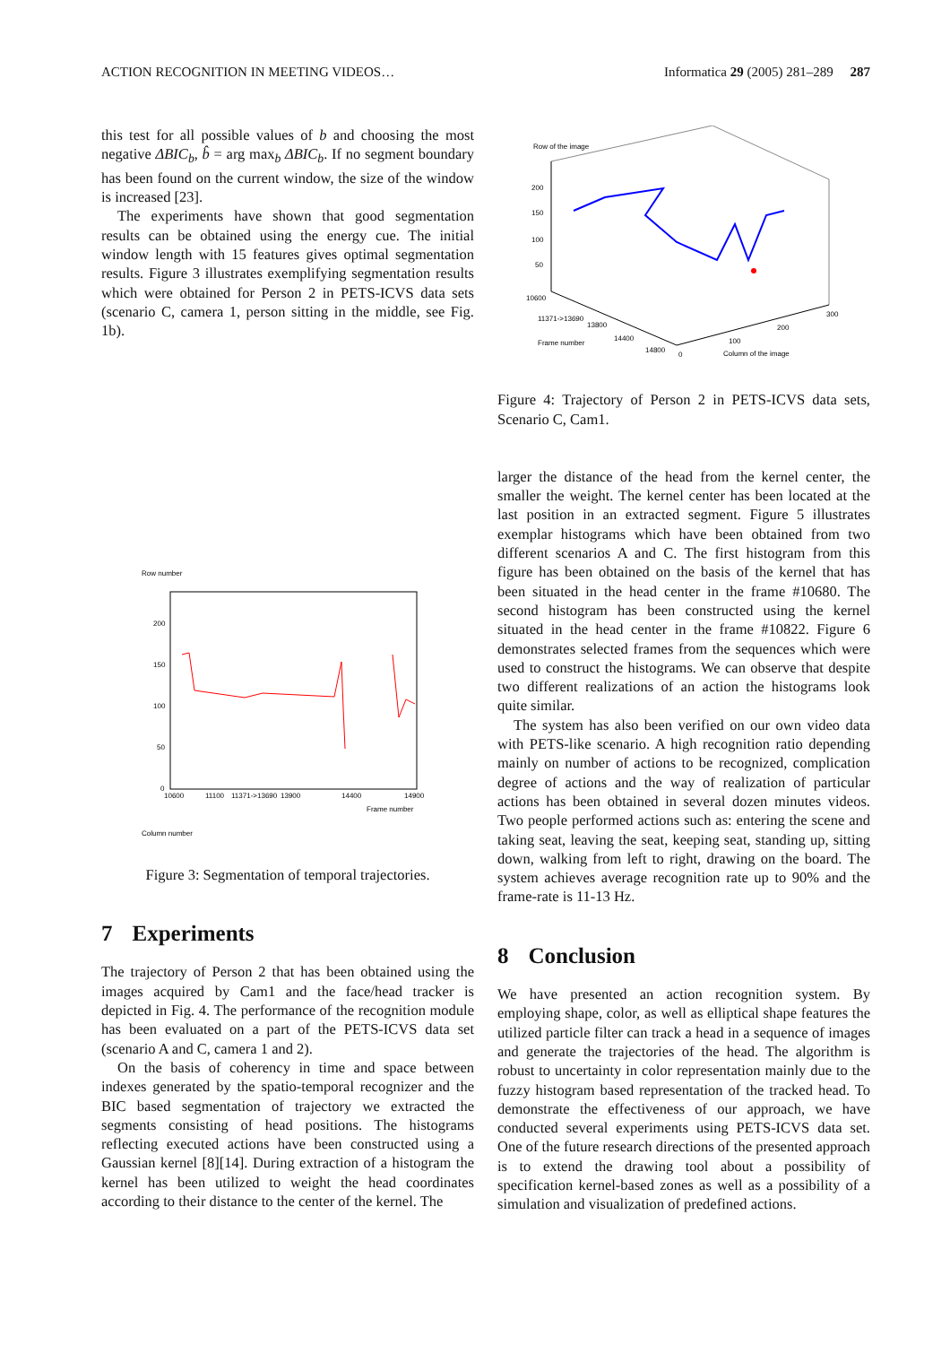ACTION RECOGNITION IN MEETING VIDEOS… Informatica 29 (2005) 281–289 287
this test for all possible values of b and choosing the most negative ΔBIC<sub>b</sub>, b̂ = arg max<sub>b</sub> ΔBIC<sub>b</sub>. If no segment boundary has been found on the current window, the size of the window is increased [23].
The experiments have shown that good segmentation results can be obtained using the energy cue. The initial window length with 15 features gives optimal segmentation results. Figure 3 illustrates exemplifying segmentation results which were obtained for Person 2 in PETS-ICVS data sets (scenario C, camera 1, person sitting in the middle, see Fig. 1b).
Row number
200
150
100
50
0
10600
11100
11371->13690
13900
14400
14900
Frame number
Column number
Figure 3: Segmentation of temporal trajectories.
7 Experiments
The trajectory of Person 2 that has been obtained using the images acquired by Cam1 and the face/head tracker is depicted in Fig. 4. The performance of the recognition module has been evaluated on a part of the PETS-ICVS data set (scenario A and C, camera 1 and 2).
On the basis of coherency in time and space between indexes generated by the spatio-temporal recognizer and the BIC based segmentation of trajectory we extracted the segments consisting of head positions. The histograms reflecting executed actions have been constructed using a Gaussian kernel [8][14]. During extraction of a histogram the kernel has been utilized to weight the head coordinates according to their distance to the center of the kernel. The
Row of the image
200
150
100
50
10600
11371->13690
13800
14400
14800
Frame number
Column of the image
100
200
300
0
Figure 4: Trajectory of Person 2 in PETS-ICVS data sets, Scenario C, Cam1.
larger the distance of the head from the kernel center, the smaller the weight. The kernel center has been located at the last position in an extracted segment. Figure 5 illustrates exemplar histograms which have been obtained from two different scenarios A and C. The first histogram from this figure has been obtained on the basis of the kernel that has been situated in the head center in the frame #10680. The second histogram has been constructed using the kernel situated in the head center in the frame #10822. Figure 6 demonstrates selected frames from the sequences which were used to construct the histograms. We can observe that despite two different realizations of an action the histograms look quite similar.
The system has also been verified on our own video data with PETS-like scenario. A high recognition ratio depending mainly on number of actions to be recognized, complication degree of actions and the way of realization of particular actions has been obtained in several dozen minutes videos. Two people performed actions such as: entering the scene and taking seat, leaving the seat, keeping seat, standing up, sitting down, walking from left to right, drawing on the board. The system achieves average recognition rate up to 90% and the frame-rate is 11-13 Hz.
8 Conclusion
We have presented an action recognition system. By employing shape, color, as well as elliptical shape features the utilized particle filter can track a head in a sequence of images and generate the trajectories of the head. The algorithm is robust to uncertainty in color representation mainly due to the fuzzy histogram based representation of the tracked head. To demonstrate the effectiveness of our approach, we have conducted several experiments using PETS-ICVS data set. One of the future research directions of the presented approach is to extend the drawing tool about a possibility of specification kernel-based zones as well as a possibility of a simulation and visualization of predefined actions.